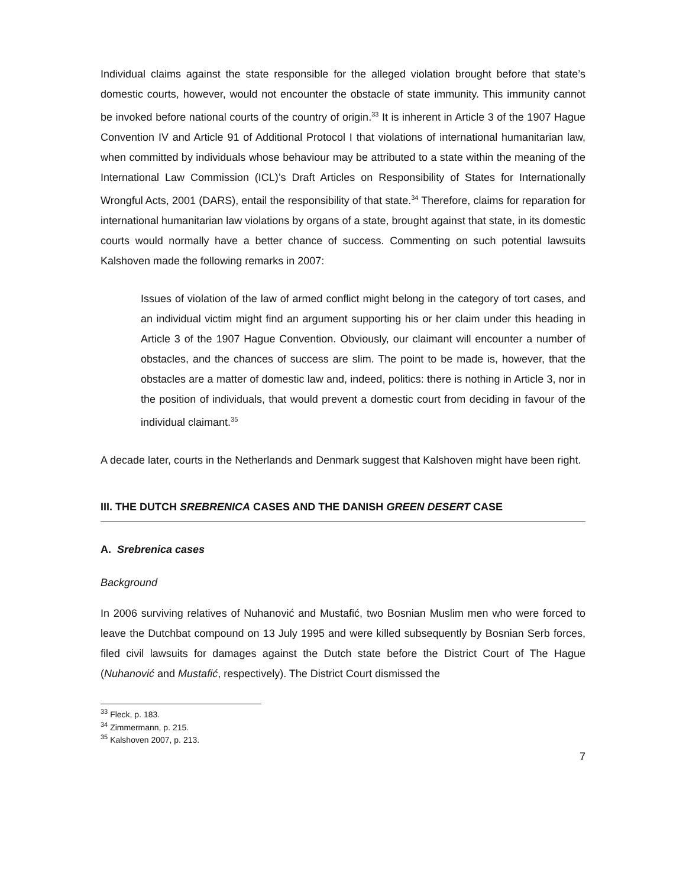Individual claims against the state responsible for the alleged violation brought before that state’s domestic courts, however, would not encounter the obstacle of state immunity. This immunity cannot be invoked before national courts of the country of origin.<sup>33</sup> It is inherent in Article 3 of the 1907 Hague Convention IV and Article 91 of Additional Protocol I that violations of international humanitarian law, when committed by individuals whose behaviour may be attributed to a state within the meaning of the International Law Commission (ICL)’s Draft Articles on Responsibility of States for Internationally Wrongful Acts, 2001 (DARS), entail the responsibility of that state.<sup>34</sup> Therefore, claims for reparation for international humanitarian law violations by organs of a state, brought against that state, in its domestic courts would normally have a better chance of success. Commenting on such potential lawsuits Kalshoven made the following remarks in 2007:
Issues of violation of the law of armed conflict might belong in the category of tort cases, and an individual victim might find an argument supporting his or her claim under this heading in Article 3 of the 1907 Hague Convention. Obviously, our claimant will encounter a number of obstacles, and the chances of success are slim. The point to be made is, however, that the obstacles are a matter of domestic law and, indeed, politics: there is nothing in Article 3, nor in the position of individuals, that would prevent a domestic court from deciding in favour of the individual claimant.<sup>35</sup>
A decade later, courts in the Netherlands and Denmark suggest that Kalshoven might have been right.
III. THE DUTCH SREBRENICA CASES AND THE DANISH GREEN DESERT CASE
A. Srebrenica cases
Background
In 2006 surviving relatives of Nuhanović and Mustafić, two Bosnian Muslim men who were forced to leave the Dutchbat compound on 13 July 1995 and were killed subsequently by Bosnian Serb forces, filed civil lawsuits for damages against the Dutch state before the District Court of The Hague (Nuhanović and Mustafić, respectively). The District Court dismissed the
<sup>33</sup> Fleck, p. 183.
<sup>34</sup> Zimmermann, p. 215.
<sup>35</sup> Kalshoven 2007, p. 213.
7